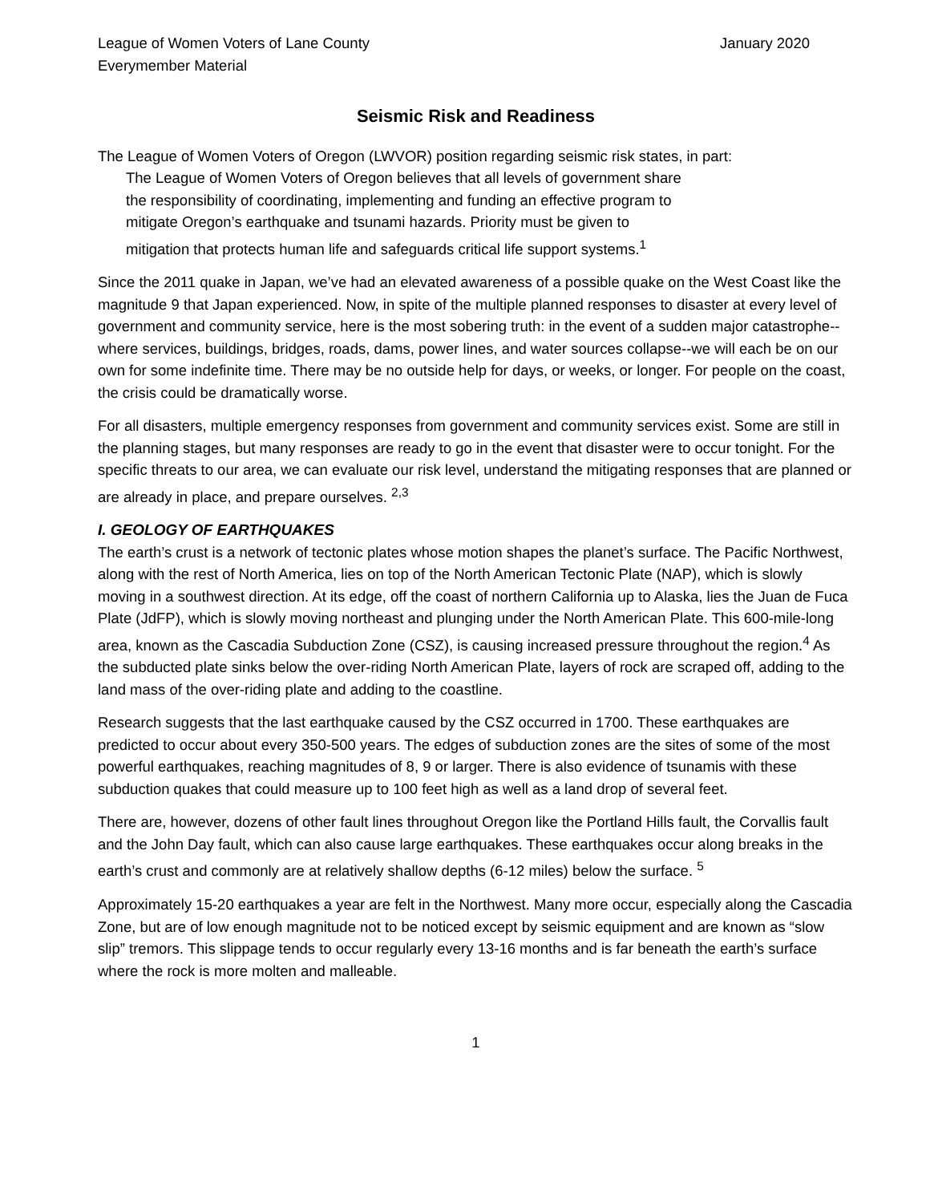League of Women Voters of Lane County
Everymember Material January 2020
Seismic Risk and Readiness
The League of Women Voters of Oregon (LWVOR) position regarding seismic risk states, in part:
The League of Women Voters of Oregon believes that all levels of government share
the responsibility of coordinating, implementing and funding an effective program to
mitigate Oregon’s earthquake and tsunami hazards. Priority must be given to
mitigation that protects human life and safeguards critical life support systems.<sup>1</sup>
Since the 2011 quake in Japan, we’ve had an elevated awareness of a possible quake on the West Coast like the magnitude 9 that Japan experienced. Now, in spite of the multiple planned responses to disaster at every level of government and community service, here is the most sobering truth: in the event of a sudden major catastrophe--where services, buildings, bridges, roads, dams, power lines, and water sources collapse--we will each be on our own for some indefinite time. There may be no outside help for days, or weeks, or longer. For people on the coast, the crisis could be dramatically worse.
For all disasters, multiple emergency responses from government and community services exist. Some are still in the planning stages, but many responses are ready to go in the event that disaster were to occur tonight. For the specific threats to our area, we can evaluate our risk level, understand the mitigating responses that are planned or are already in place, and prepare ourselves. <sup>2,3</sup>
I. GEOLOGY OF EARTHQUAKES
The earth’s crust is a network of tectonic plates whose motion shapes the planet’s surface. The Pacific Northwest, along with the rest of North America, lies on top of the North American Tectonic Plate (NAP), which is slowly moving in a southwest direction. At its edge, off the coast of northern California up to Alaska, lies the Juan de Fuca Plate (JdFP), which is slowly moving northeast and plunging under the North American Plate. This 600-mile-long area, known as the Cascadia Subduction Zone (CSZ), is causing increased pressure throughout the region.<sup>4</sup> As the subducted plate sinks below the over-riding North American Plate, layers of rock are scraped off, adding to the land mass of the over-riding plate and adding to the coastline.
Research suggests that the last earthquake caused by the CSZ occurred in 1700. These earthquakes are predicted to occur about every 350-500 years. The edges of subduction zones are the sites of some of the most powerful earthquakes, reaching magnitudes of 8, 9 or larger. There is also evidence of tsunamis with these subduction quakes that could measure up to 100 feet high as well as a land drop of several feet.
There are, however, dozens of other fault lines throughout Oregon like the Portland Hills fault, the Corvallis fault and the John Day fault, which can also cause large earthquakes. These earthquakes occur along breaks in the earth’s crust and commonly are at relatively shallow depths (6-12 miles) below the surface. <sup>5</sup>
Approximately 15-20 earthquakes a year are felt in the Northwest. Many more occur, especially along the Cascadia Zone, but are of low enough magnitude not to be noticed except by seismic equipment and are known as “slow slip” tremors. This slippage tends to occur regularly every 13-16 months and is far beneath the earth’s surface where the rock is more molten and malleable.
1